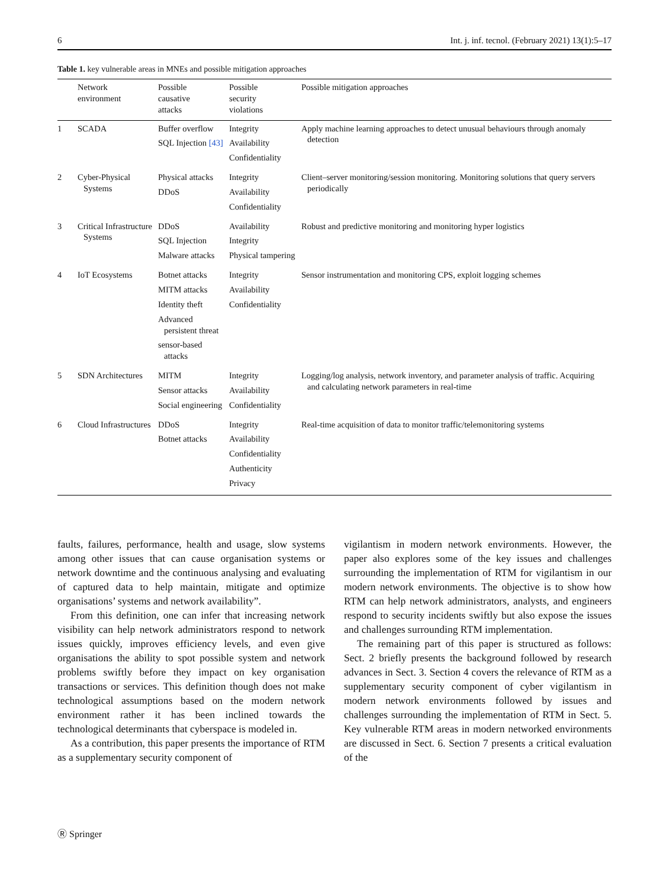6 Int. j. inf. tecnol. (February 2021) 13(1):5–17
Table 1. key vulnerable areas in MNEs and possible mitigation approaches
| | Network environment | Possible causative attacks | Possible security violations | Possible mitigation approaches |
| --- | --- | --- | --- | --- |
| 1 | SCADA | Buffer overflow SQL Injection [43] | Integrity Availability Confidentiality | Apply machine learning approaches to detect unusual behaviours through anomaly detection |
| 2 | Cyber-Physical Systems | Physical attacks DDoS | Integrity Availability Confidentiality | Client–server monitoring/session monitoring. Monitoring solutions that query servers periodically |
| 3 | Critical Infrastructure Systems | DDoS SQL Injection Malware attacks | Availability Integrity Physical tampering | Robust and predictive monitoring and monitoring hyper logistics |
| 4 | IoT Ecosystems | Botnet attacks MITM attacks Identity theft Advanced persistent threat sensor-based attacks | Integrity Availability Confidentiality | Sensor instrumentation and monitoring CPS, exploit logging schemes |
| 5 | SDN Architectures | MITM Sensor attacks Social engineering | Integrity Availability Confidentiality | Logging/log analysis, network inventory, and parameter analysis of traffic. Acquiring and calculating network parameters in real-time |
| 6 | Cloud Infrastructures | DDoS Botnet attacks | Integrity Availability Confidentiality Authenticity Privacy | Real-time acquisition of data to monitor traffic/telemonitoring systems |
faults, failures, performance, health and usage, slow systems among other issues that can cause organisation systems or network downtime and the continuous analysing and evaluating of captured data to help maintain, mitigate and optimize organisations’ systems and network availability”.
From this definition, one can infer that increasing network visibility can help network administrators respond to network issues quickly, improves efficiency levels, and even give organisations the ability to spot possible system and network problems swiftly before they impact on key organisation transactions or services. This definition though does not make technological assumptions based on the modern network environment rather it has been inclined towards the technological determinants that cyberspace is modeled in.
As a contribution, this paper presents the importance of RTM as a supplementary security component of
vigilantism in modern network environments. However, the paper also explores some of the key issues and challenges surrounding the implementation of RTM for vigilantism in our modern network environments. The objective is to show how RTM can help network administrators, analysts, and engineers respond to security incidents swiftly but also expose the issues and challenges surrounding RTM implementation.
The remaining part of this paper is structured as follows: Sect. 2 briefly presents the background followed by research advances in Sect. 3. Section 4 covers the relevance of RTM as a supplementary security component of cyber vigilantism in modern network environments followed by issues and challenges surrounding the implementation of RTM in Sect. 5. Key vulnerable RTM areas in modern networked environments are discussed in Sect. 6. Section 7 presents a critical evaluation of the
Ⓡ Springer